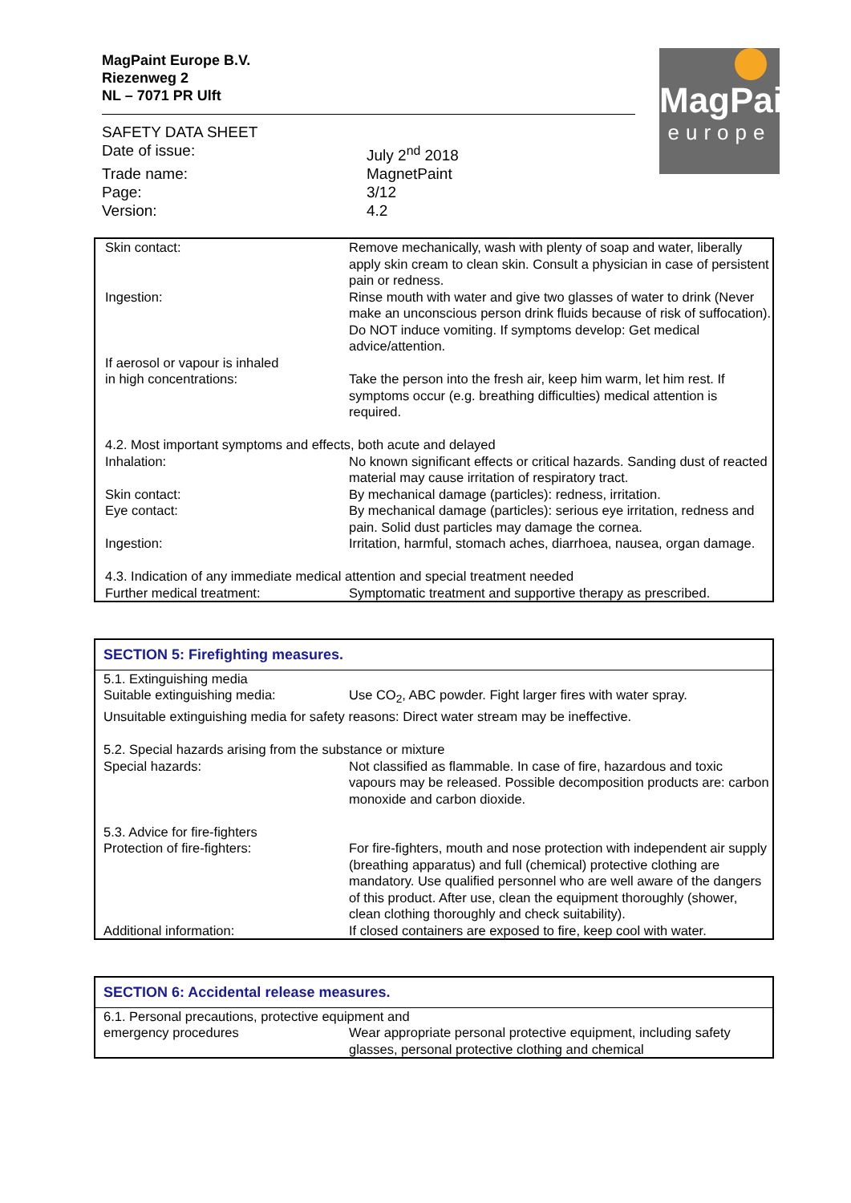MagPaint Europe B.V.
Riezenweg 2
NL – 7071 PR Ulft
MagPaint
europe
| SAFETY DATA SHEET | |
| Date of issue: | July 2<sup>nd</sup> 2018 |
| Trade name: | MagnetPaint |
| Page: | 3/12 |
| Version: | 4.2 |
| Skin contact: | Remove mechanically, wash with plenty of soap and water, liberally apply skin cream to clean skin. Consult a physician in case of persistent pain or redness. |
| Ingestion: | Rinse mouth with water and give two glasses of water to drink (Never make an unconscious person drink fluids because of risk of suffocation). Do NOT induce vomiting. If symptoms develop: Get medical advice/attention. |
| If aerosol or vapour is inhaled in high concentrations: | Take the person into the fresh air, keep him warm, let him rest. If symptoms occur (e.g. breathing difficulties) medical attention is required. |
| 4.2. Most important symptoms and effects, both acute and delayed | |
| Inhalation: | No known significant effects or critical hazards. Sanding dust of reacted material may cause irritation of respiratory tract. |
| Skin contact: | By mechanical damage (particles): redness, irritation. |
| Eye contact: | By mechanical damage (particles): serious eye irritation, redness and pain. Solid dust particles may damage the cornea. |
| Ingestion: | Irritation, harmful, stomach aches, diarrhoea, nausea, organ damage. |
| 4.3. Indication of any immediate medical attention and special treatment needed | |
| Further medical treatment: | Symptomatic treatment and supportive therapy as prescribed. |
| SECTION 5: Firefighting measures. | |
| 5.1. Extinguishing media | |
| Suitable extinguishing media: | Use CO<sub>2</sub>, ABC powder. Fight larger fires with water spray. |
| Unsuitable extinguishing media for safety reasons: Direct water stream may be ineffective. 5.2. Special hazards arising from the substance or mixture | |
| Special hazards: | Not classified as flammable. In case of fire, hazardous and toxic vapours may be released. Possible decomposition products are: carbon monoxide and carbon dioxide. |
| 5.3. Advice for fire-fighters | |
| Protection of fire-fighters: | For fire-fighters, mouth and nose protection with independent air supply (breathing apparatus) and full (chemical) protective clothing are mandatory. Use qualified personnel who are well aware of the dangers of this product. After use, clean the equipment thoroughly (shower, clean clothing thoroughly and check suitability). |
| Additional information: | If closed containers are exposed to fire, keep cool with water. |
| SECTION 6: Accidental release measures. | |
| 6.1. Personal precautions, protective equipment and | |
| emergency procedures | Wear appropriate personal protective equipment, including safety glasses, personal protective clothing and chemical |